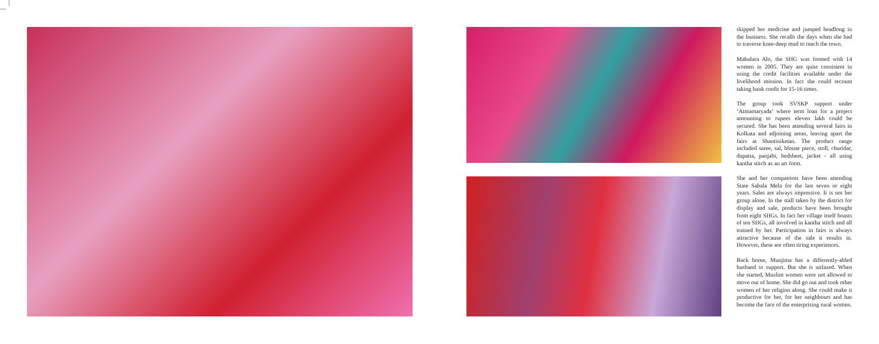skipped her medicine and jumped headlong in the business. She recalls the days when she had to traverse knee-deep mud to reach the town.
Mahulara Alo, the SHG was formed with 14 women in 2005. They are quite consistent in using the credit facilities available under the livelihood mission. In fact she could recount taking bank credit for 15-16 times.
The group took SVSKP support under ‘Atmamaryada’ where term loan for a project amounting to rupees eleven lakh could be secured. She has been attending several fairs in Kolkata and adjoining areas, leaving apart the fairs at Shantiniketan. The product range included saree, sal, blouse piece, stoll, churidar, dupatta, panjabi, bedsheet, jacket - all using kantha stitch as an art form.
She and her compatriots have been attending State Sabala Mela for the last seven or eight years. Sales are always impressive. It is not her group alone. In the stall taken by the district for display and sale, products have been brought from eight SHGs. In fact her village itself boasts of ten SHGs, all involved in kantha stitch and all trained by her. Participation in fairs is always attractive because of the sale it results in. However, these are often tiring experiences.
Back home, Munjima has a differently-abled husband to support. But she is unfazed. When she started, Muslim women were not allowed to move out of home. She did go out and took other women of her religion along. She could make it productive for her, for her neighbours and has become the face of the enterprising rural women.